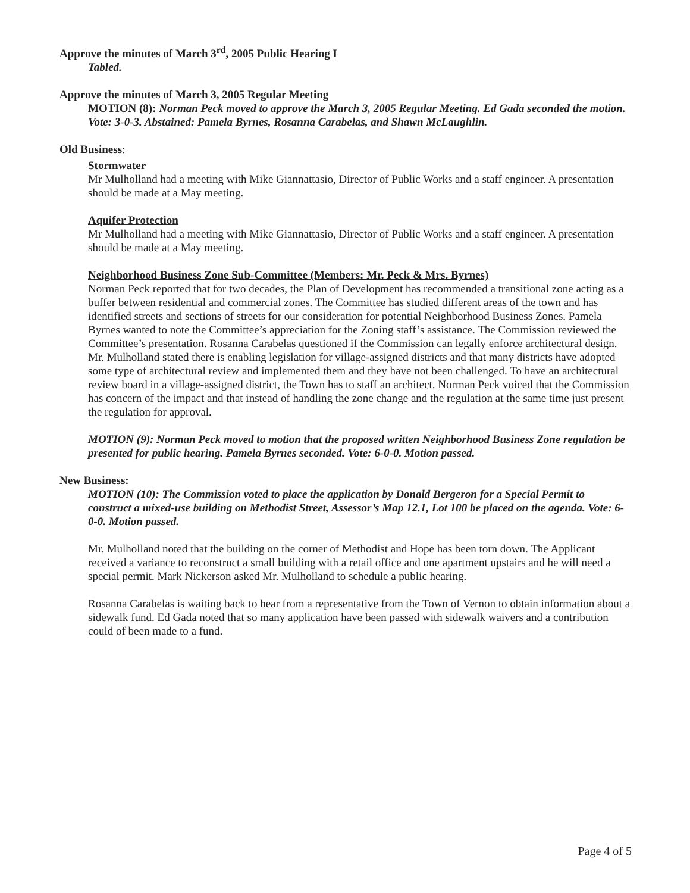Approve the minutes of March 3<sup>rd</sup>, 2005 Public Hearing I
Tabled.
Approve the minutes of March 3, 2005 Regular Meeting
MOTION (8): Norman Peck moved to approve the March 3, 2005 Regular Meeting. Ed Gada seconded the motion. Vote: 3-0-3. Abstained: Pamela Byrnes, Rosanna Carabelas, and Shawn McLaughlin.
Old Business:
Stormwater
Mr Mulholland had a meeting with Mike Giannattasio, Director of Public Works and a staff engineer. A presentation should be made at a May meeting.
Aquifer Protection
Mr Mulholland had a meeting with Mike Giannattasio, Director of Public Works and a staff engineer. A presentation should be made at a May meeting.
Neighborhood Business Zone Sub-Committee (Members: Mr. Peck & Mrs. Byrnes)
Norman Peck reported that for two decades, the Plan of Development has recommended a transitional zone acting as a buffer between residential and commercial zones. The Committee has studied different areas of the town and has identified streets and sections of streets for our consideration for potential Neighborhood Business Zones. Pamela Byrnes wanted to note the Committee’s appreciation for the Zoning staff’s assistance. The Commission reviewed the Committee’s presentation. Rosanna Carabelas questioned if the Commission can legally enforce architectural design. Mr. Mulholland stated there is enabling legislation for village-assigned districts and that many districts have adopted some type of architectural review and implemented them and they have not been challenged. To have an architectural review board in a village-assigned district, the Town has to staff an architect. Norman Peck voiced that the Commission has concern of the impact and that instead of handling the zone change and the regulation at the same time just present the regulation for approval.
MOTION (9): Norman Peck moved to motion that the proposed written Neighborhood Business Zone regulation be presented for public hearing. Pamela Byrnes seconded. Vote: 6-0-0. Motion passed.
New Business:
MOTION (10): The Commission voted to place the application by Donald Bergeron for a Special Permit to construct a mixed-use building on Methodist Street, Assessor’s Map 12.1, Lot 100 be placed on the agenda. Vote: 6-0-0. Motion passed.
Mr. Mulholland noted that the building on the corner of Methodist and Hope has been torn down. The Applicant received a variance to reconstruct a small building with a retail office and one apartment upstairs and he will need a special permit. Mark Nickerson asked Mr. Mulholland to schedule a public hearing.
Rosanna Carabelas is waiting back to hear from a representative from the Town of Vernon to obtain information about a sidewalk fund. Ed Gada noted that so many application have been passed with sidewalk waivers and a contribution could of been made to a fund.
Page 4 of 5